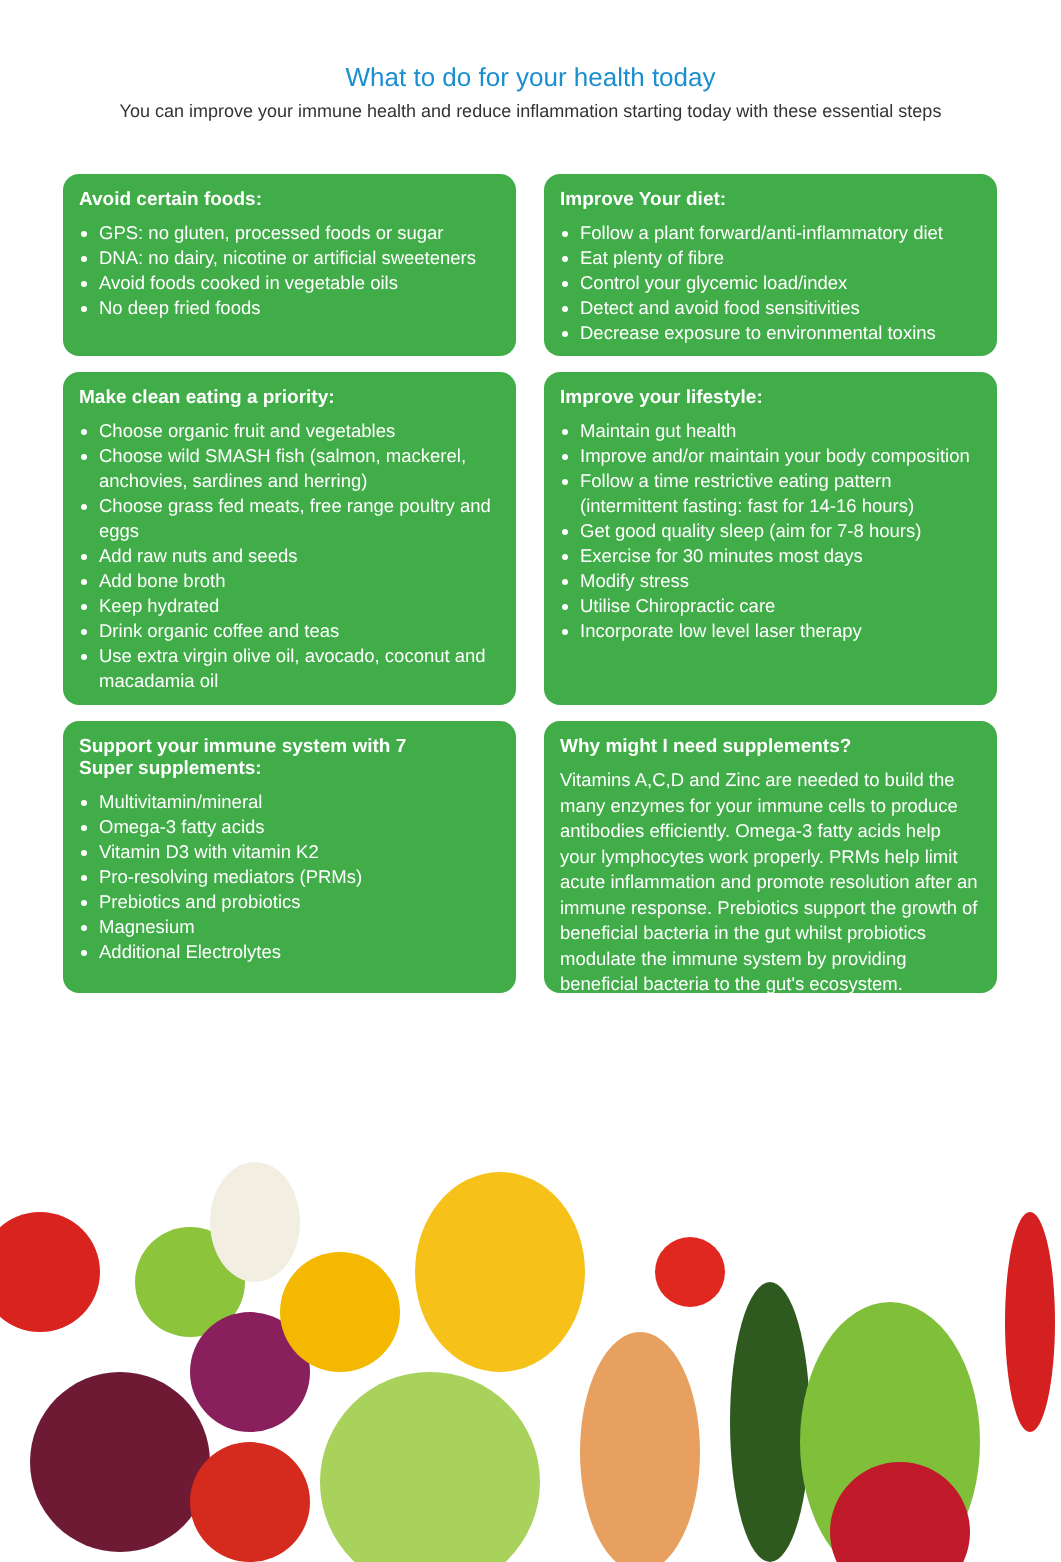What to do for your health today
You can improve your immune health and reduce inflammation starting today with these essential steps
Avoid certain foods:
GPS: no gluten, processed foods or sugar
DNA: no dairy, nicotine or artificial sweeteners
Avoid foods cooked in vegetable oils
No deep fried foods
Improve Your diet:
Follow a plant forward/anti-inflammatory diet
Eat plenty of fibre
Control your glycemic load/index
Detect and avoid food sensitivities
Decrease exposure to environmental toxins
Make clean eating a priority:
Choose organic fruit and vegetables
Choose wild SMASH fish (salmon, mackerel, anchovies, sardines and herring)
Choose grass fed meats, free range poultry and eggs
Add raw nuts and seeds
Add bone broth
Keep hydrated
Drink organic coffee and teas
Use extra virgin olive oil, avocado, coconut and macadamia oil
Improve your lifestyle:
Maintain gut health
Improve and/or maintain your body composition
Follow a time restrictive eating pattern (intermittent fasting: fast for 14-16 hours)
Get good quality sleep (aim for 7-8 hours)
Exercise for 30 minutes most days
Modify stress
Utilise Chiropractic care
Incorporate low level laser therapy
Support your immune system with 7
Super supplements:
Multivitamin/mineral
Omega-3 fatty acids
Vitamin D3 with vitamin K2
Pro-resolving mediators (PRMs)
Prebiotics and probiotics
Magnesium
Additional Electrolytes
Why might I need supplements?
Vitamins A,C,D and Zinc are needed to build the many enzymes for your immune cells to produce antibodies efficiently. Omega-3 fatty acids help your lymphocytes work properly. PRMs help limit acute inflammation and promote resolution after an immune response. Prebiotics support the growth of beneficial bacteria in the gut whilst probiotics modulate the immune system by providing beneficial bacteria to the gut's ecosystem.